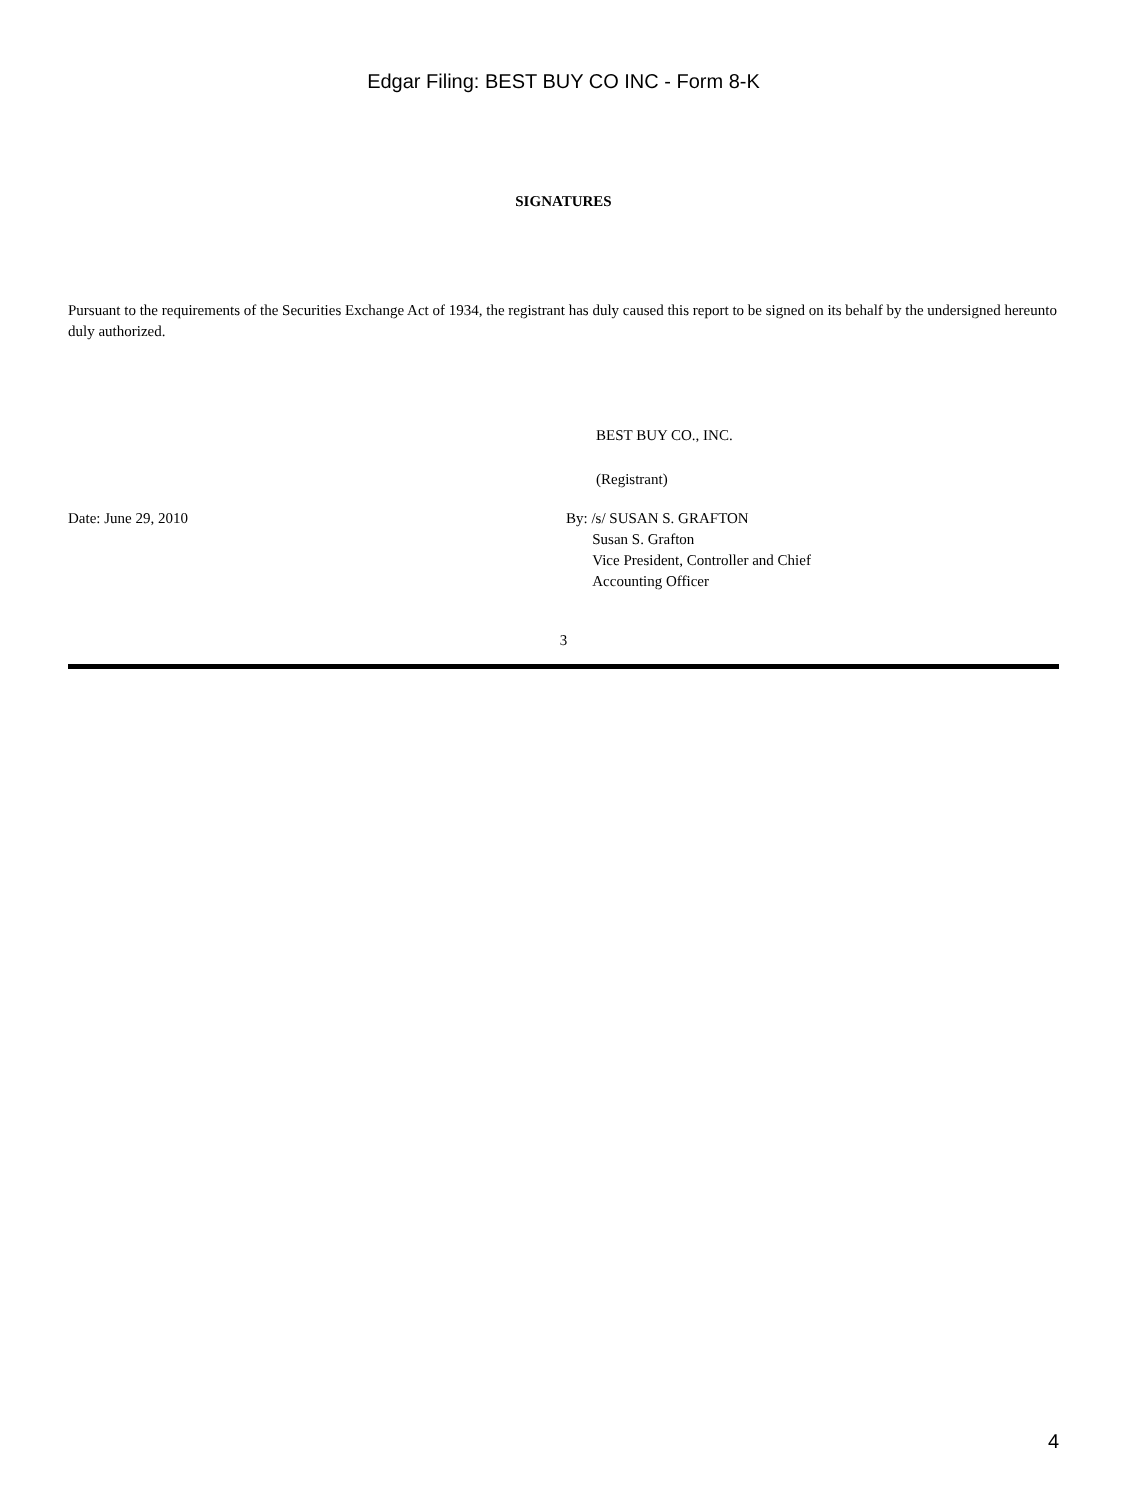Edgar Filing: BEST BUY CO INC - Form 8-K
SIGNATURES
Pursuant to the requirements of the Securities Exchange Act of 1934, the registrant has duly caused this report to be signed on its behalf by the undersigned hereunto duly authorized.
BEST BUY CO., INC.
(Registrant)
Date: June 29, 2010 By: /s/ SUSAN S. GRAFTON
Susan S. Grafton
Vice President, Controller and Chief
Accounting Officer
3
4